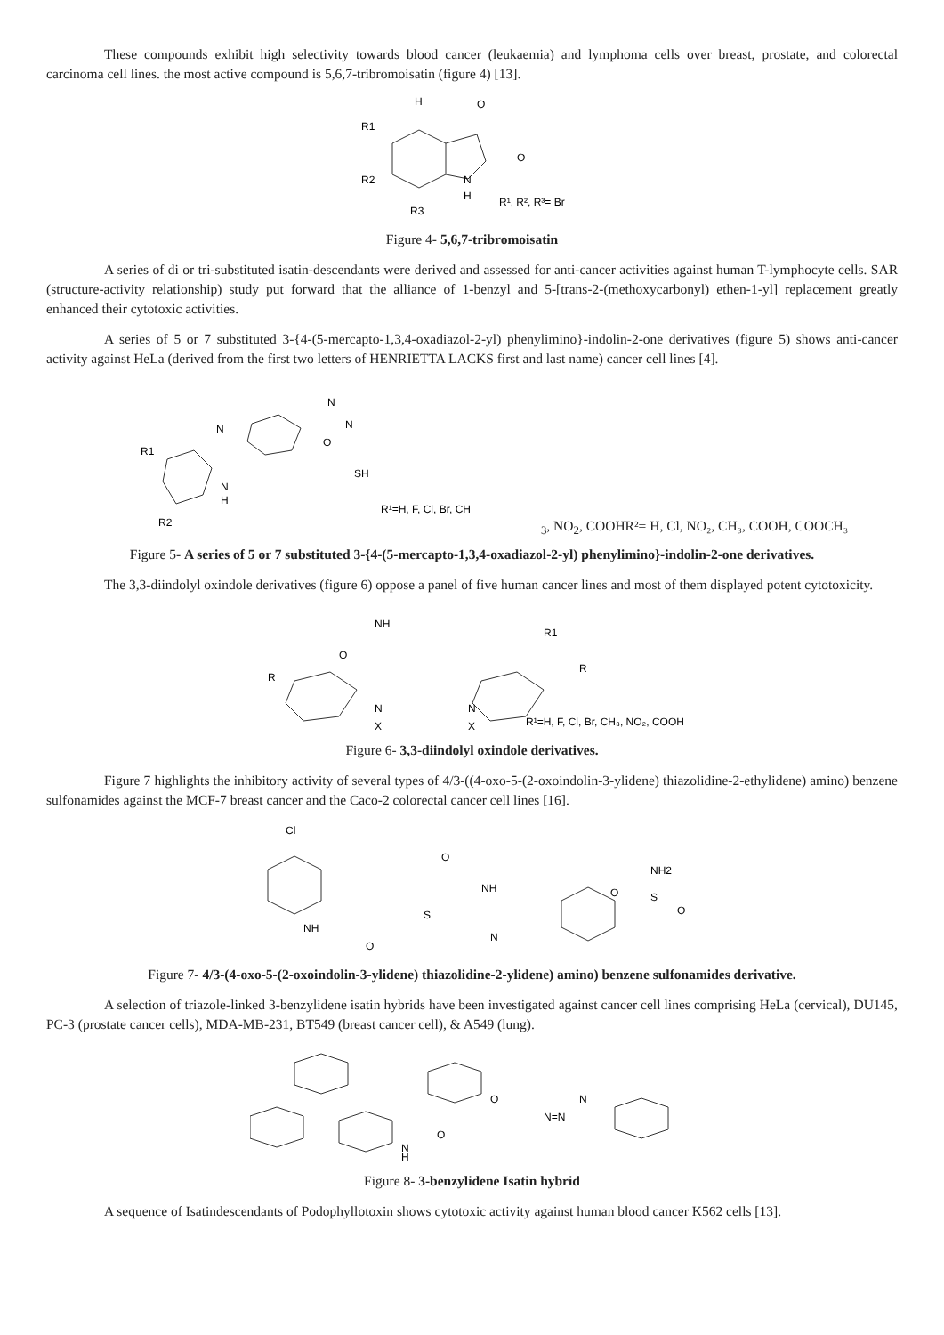These compounds exhibit high selectivity towards blood cancer (leukaemia) and lymphoma cells over breast, prostate, and colorectal carcinoma cell lines. the most active compound is 5,6,7-tribromoisatin (figure 4) [13].
H
O
O
N
H
R1
R2
R3
R¹, R², R³= Br
Figure 4- 5,6,7-tribromoisatin
A series of di or tri-substituted isatin-descendants were derived and assessed for anti-cancer activities against human T-lymphocyte cells. SAR (structure-activity relationship) study put forward that the alliance of 1-benzyl and 5-[trans-2-(methoxycarbonyl) ethen-1-yl] replacement greatly enhanced their cytotoxic activities.
A series of 5 or 7 substituted 3-{4-(5-mercapto-1,3,4-oxadiazol-2-yl) phenylimino}-indolin-2-one derivatives (figure 5) shows anti-cancer activity against HeLa (derived from the first two letters of HENRIETTA LACKS first and last name) cancer cell lines [4].
R1
N
N
N
O
SH
N
H
R2
R¹=H, F, Cl, Br, CH3, NO2, COOH
R²= H, Cl, NO₂, CH₃, COOH, COOCH₃
Figure 5- A series of 5 or 7 substituted 3-{4-(5-mercapto-1,3,4-oxadiazol-2-yl) phenylimino}-indolin-2-one derivatives.
The 3,3-diindolyl oxindole derivatives (figure 6) oppose a panel of five human cancer lines and most of them displayed potent cytotoxicity.
NH
R1
O
R
R
N
X
N
X
R¹=H, F, Cl, Br, CH₃, NO₂, COOH
Figure 6- 3,3-diindolyl oxindole derivatives.
Figure 7 highlights the inhibitory activity of several types of 4/3-((4-oxo-5-(2-oxoindolin-3-ylidene) thiazolidine-2-ethylidene) amino) benzene sulfonamides against the MCF-7 breast cancer and the Caco-2 colorectal cancer cell lines [16].
Cl
NH
O
O
NH
S
N
NH2
O
S
O
Figure 7- 4/3-(4-oxo-5-(2-oxoindolin-3-ylidene) thiazolidine-2-ylidene) amino) benzene sulfonamides derivative.
A selection of triazole-linked 3-benzylidene isatin hybrids have been investigated against cancer cell lines comprising HeLa (cervical), DU145, PC-3 (prostate cancer cells), MDA-MB-231, BT549 (breast cancer cell), & A549 (lung).
O
N=N
N
O
N
H
Figure 8- 3-benzylidene Isatin hybrid
A sequence of Isatindescendants of Podophyllotoxin shows cytotoxic activity against human blood cancer K562 cells [13].